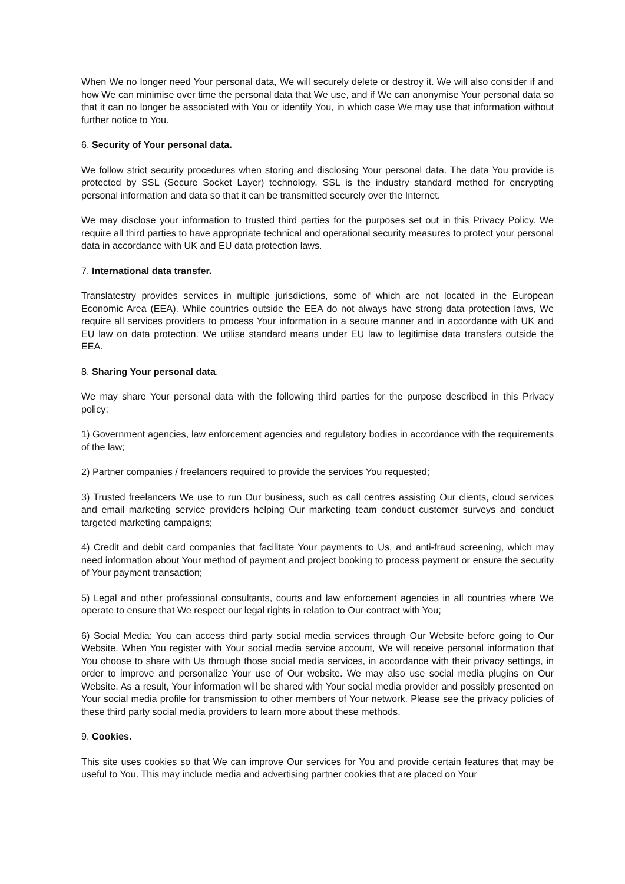When We no longer need Your personal data, We will securely delete or destroy it. We will also consider if and how We can minimise over time the personal data that We use, and if We can anonymise Your personal data so that it can no longer be associated with You or identify You, in which case We may use that information without further notice to You.
6. Security of Your personal data.
We follow strict security procedures when storing and disclosing Your personal data. The data You provide is protected by SSL (Secure Socket Layer) technology. SSL is the industry standard method for encrypting personal information and data so that it can be transmitted securely over the Internet.
We may disclose your information to trusted third parties for the purposes set out in this Privacy Policy. We require all third parties to have appropriate technical and operational security measures to protect your personal data in accordance with UK and EU data protection laws.
7. International data transfer.
Translatestry provides services in multiple jurisdictions, some of which are not located in the European Economic Area (EEA). While countries outside the EEA do not always have strong data protection laws, We require all services providers to process Your information in a secure manner and in accordance with UK and EU law on data protection. We utilise standard means under EU law to legitimise data transfers outside the EEA.
8. Sharing Your personal data.
We may share Your personal data with the following third parties for the purpose described in this Privacy policy:
1) Government agencies, law enforcement agencies and regulatory bodies in accordance with the requirements of the law;
2) Partner companies / freelancers required to provide the services You requested;
3) Trusted freelancers We use to run Our business, such as call centres assisting Our clients, cloud services and email marketing service providers helping Our marketing team conduct customer surveys and conduct targeted marketing campaigns;
4) Credit and debit card companies that facilitate Your payments to Us, and anti-fraud screening, which may need information about Your method of payment and project booking to process payment or ensure the security of Your payment transaction;
5) Legal and other professional consultants, courts and law enforcement agencies in all countries where We operate to ensure that We respect our legal rights in relation to Our contract with You;
6) Social Media: You can access third party social media services through Our Website before going to Our Website. When You register with Your social media service account, We will receive personal information that You choose to share with Us through those social media services, in accordance with their privacy settings, in order to improve and personalize Your use of Our website. We may also use social media plugins on Our Website. As a result, Your information will be shared with Your social media provider and possibly presented on Your social media profile for transmission to other members of Your network. Please see the privacy policies of these third party social media providers to learn more about these methods.
9. Cookies.
This site uses cookies so that We can improve Our services for You and provide certain features that may be useful to You. This may include media and advertising partner cookies that are placed on Your